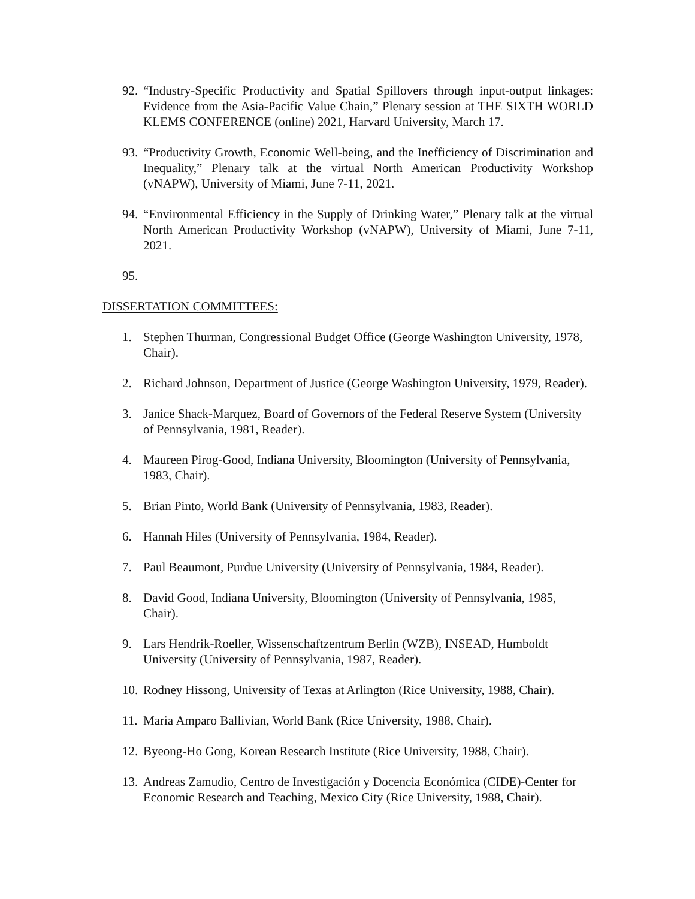92.
“Industry-Specific Productivity and Spatial Spillovers through input-output linkages: Evidence from the Asia-Pacific Value Chain,” Plenary session at THE SIXTH WORLD KLEMS CONFERENCE (online) 2021, Harvard University, March 17.
93.
“Productivity Growth, Economic Well-being, and the Inefficiency of Discrimination and Inequality,” Plenary talk at the virtual North American Productivity Workshop (vNAPW), University of Miami, June 7-11, 2021.
94.
“Environmental Efficiency in the Supply of Drinking Water,” Plenary talk at the virtual North American Productivity Workshop (vNAPW), University of Miami, June 7-11, 2021.
95.
DISSERTATION COMMITTEES:
1. Stephen Thurman, Congressional Budget Office (George Washington University, 1978, Chair).
2. Richard Johnson, Department of Justice (George Washington University, 1979, Reader).
3. Janice Shack-Marquez, Board of Governors of the Federal Reserve System (University of Pennsylvania, 1981, Reader).
4. Maureen Pirog-Good, Indiana University, Bloomington (University of Pennsylvania, 1983, Chair).
5. Brian Pinto, World Bank (University of Pennsylvania, 1983, Reader).
6. Hannah Hiles (University of Pennsylvania, 1984, Reader).
7. Paul Beaumont, Purdue University (University of Pennsylvania, 1984, Reader).
8. David Good, Indiana University, Bloomington (University of Pennsylvania, 1985, Chair).
9. Lars Hendrik-Roeller, Wissenschaftzentrum Berlin (WZB), INSEAD, Humboldt University (University of Pennsylvania, 1987, Reader).
10.
Rodney Hissong, University of Texas at Arlington (Rice University, 1988, Chair).
11.
Maria Amparo Ballivian, World Bank (Rice University, 1988, Chair).
12.
Byeong-Ho Gong, Korean Research Institute (Rice University, 1988, Chair).
13.
Andreas Zamudio, Centro de Investigación y Docencia Económica (CIDE)-Center for Economic Research and Teaching, Mexico City (Rice University, 1988, Chair).